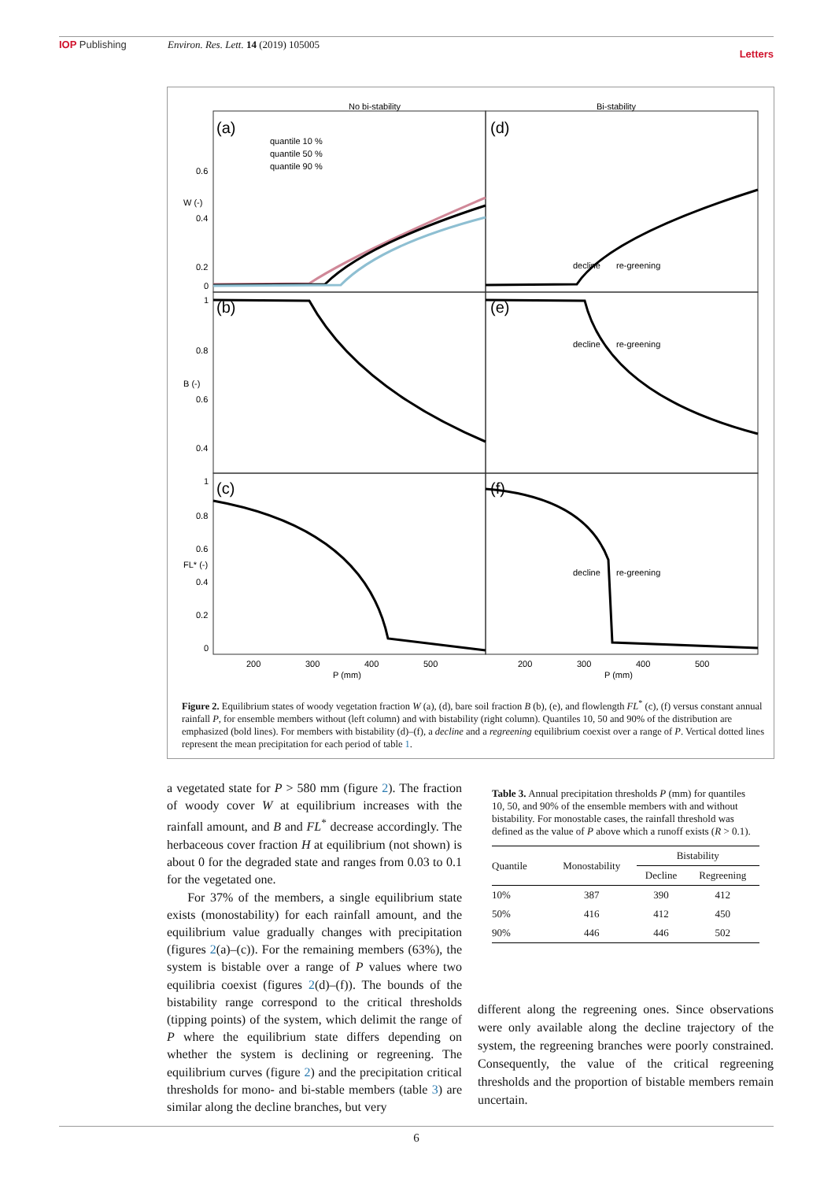IOP Publishing Environ. Res. Lett. 14 (2019) 105005
Letters
No bi-stability
Bi-stability
(a)
(d)
(b)
(e)
(c)
(f)
quantile 10 %
quantile 50 %
quantile 90 %
0.6
0.4
0.2
0
1
0.8
0.6
0.4
1
0.8
0.6
0.4
0.2
0
W (-)
B (-)
FL* (-)
decline
re-greening
decline
re-greening
decline
re-greening
200
300
400
500
200
300
400
500
P (mm)
P (mm)
Figure 2. Equilibrium states of woody vegetation fraction W (a), (d), bare soil fraction B (b), (e), and flowlength FL<sup>*</sup> (c), (f) versus constant annual rainfall P, for ensemble members without (left column) and with bistability (right column). Quantiles 10, 50 and 90% of the distribution are emphasized (bold lines). For members with bistability (d)–(f), a decline and a regreening equilibrium coexist over a range of P. Vertical dotted lines represent the mean precipitation for each period of table 1.
a vegetated state for P > 580 mm (figure 2). The fraction of woody cover W at equilibrium increases with the rainfall amount, and B and FL<sup>*</sup> decrease accordingly. The herbaceous cover fraction H at equilibrium (not shown) is about 0 for the degraded state and ranges from 0.03 to 0.1 for the vegetated one.
For 37% of the members, a single equilibrium state exists (monostability) for each rainfall amount, and the equilibrium value gradually changes with precipitation (figures 2(a)–(c)). For the remaining members (63%), the system is bistable over a range of P values where two equilibria coexist (figures 2(d)–(f)). The bounds of the bistability range correspond to the critical thresholds (tipping points) of the system, which delimit the range of P where the equilibrium state differs depending on whether the system is declining or regreening. The equilibrium curves (figure 2) and the precipitation critical thresholds for mono- and bi-stable members (table 3) are similar along the decline branches, but very
Table 3. Annual precipitation thresholds P (mm) for quantiles 10, 50, and 90% of the ensemble members with and without bistability. For monostable cases, the rainfall threshold was defined as the value of P above which a runoff exists (R > 0.1).
| Quantile | Monostability | Bistability | |
| --- | --- | --- | --- |
| | | Decline | Regreening |
| 10% | 387 | 390 | 412 |
| 50% | 416 | 412 | 450 |
| 90% | 446 | 446 | 502 |
different along the regreening ones. Since observations were only available along the decline trajectory of the system, the regreening branches were poorly constrained. Consequently, the value of the critical regreening thresholds and the proportion of bistable members remain uncertain.
6